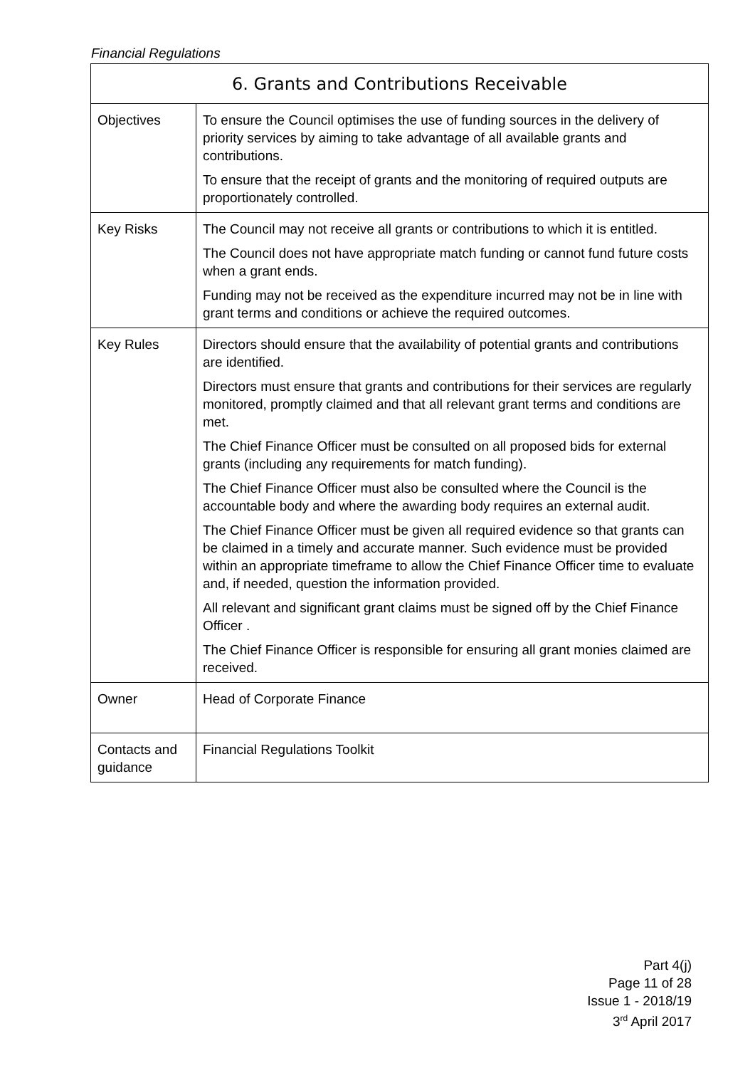Financial Regulations
| 6. Grants and Contributions Receivable | |
| --- | --- |
| Objectives | To ensure the Council optimises the use of funding sources in the delivery of priority services by aiming to take advantage of all available grants and contributions. To ensure that the receipt of grants and the monitoring of required outputs are proportionately controlled. |
| Key Risks | The Council may not receive all grants or contributions to which it is entitled. The Council does not have appropriate match funding or cannot fund future costs when a grant ends. Funding may not be received as the expenditure incurred may not be in line with grant terms and conditions or achieve the required outcomes. |
| Key Rules | Directors should ensure that the availability of potential grants and contributions are identified. Directors must ensure that grants and contributions for their services are regularly monitored, promptly claimed and that all relevant grant terms and conditions are met. The Chief Finance Officer must be consulted on all proposed bids for external grants (including any requirements for match funding). The Chief Finance Officer must also be consulted where the Council is the accountable body and where the awarding body requires an external audit. The Chief Finance Officer must be given all required evidence so that grants can be claimed in a timely and accurate manner. Such evidence must be provided within an appropriate timeframe to allow the Chief Finance Officer time to evaluate and, if needed, question the information provided. All relevant and significant grant claims must be signed off by the Chief Finance Officer . The Chief Finance Officer is responsible for ensuring all grant monies claimed are received. |
| Owner | Head of Corporate Finance |
| Contacts and guidance | Financial Regulations Toolkit |
Part 4(j)
Page 11 of 28
Issue 1 - 2018/19
3<sup>rd</sup> April 2017